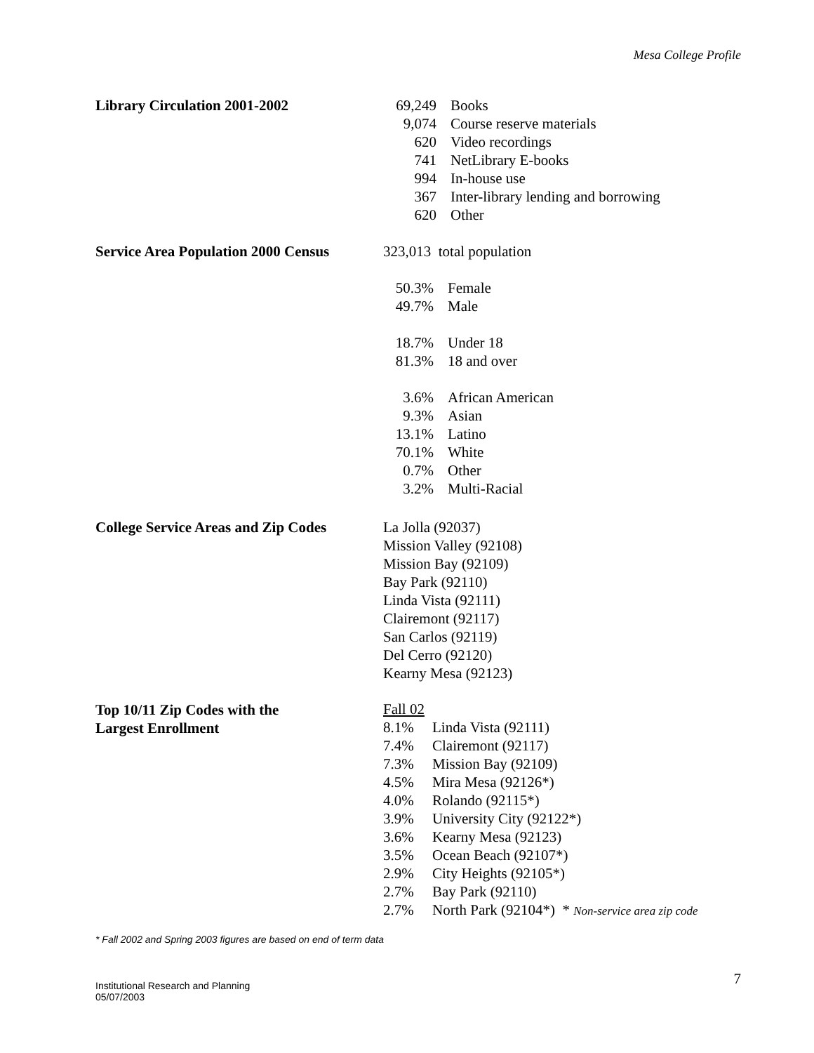Mesa College Profile
Library Circulation 2001-2002
| 69,249 | Books |
| 9,074 | Course reserve materials |
| 620 | Video recordings |
| 741 | NetLibrary E-books |
| 994 | In-house use |
| 367 | Inter-library lending and borrowing |
| 620 | Other |
Service Area Population 2000 Census
| 323,013 total population | |
| 50.3% | Female |
| 49.7% | Male |
| 18.7% | Under 18 |
| 81.3% | 18 and over |
| 3.6% | African American |
| 9.3% | Asian |
| 13.1% | Latino |
| 70.1% | White |
| 0.7% | Other |
| 3.2% | Multi-Racial |
College Service Areas and Zip Codes La Jolla (92037)
Mission Valley (92108)
Mission Bay (92109)
Bay Park (92110)
Linda Vista (92111)
Clairemont (92117)
San Carlos (92119)
Del Cerro (92120)
Kearny Mesa (92123)
Top 10/11 Zip Codes with the
Largest Enrollment
| Fall 02 | |
| 8.1% | Linda Vista (92111) |
| 7.4% | Clairemont (92117) |
| 7.3% | Mission Bay (92109) |
| 4.5% | Mira Mesa (92126*) |
| 4.0% | Rolando (92115*) |
| 3.9% | University City (92122*) |
| 3.6% | Kearny Mesa (92123) |
| 3.5% | Ocean Beach (92107*) |
| 2.9% | City Heights (92105*) |
| 2.7% | Bay Park (92110) |
| 2.7% | North Park (92104*) * Non-service area zip code |
* Fall 2002 and Spring 2003 figures are based on end of term data
7
Institutional Research and Planning
05/07/2003